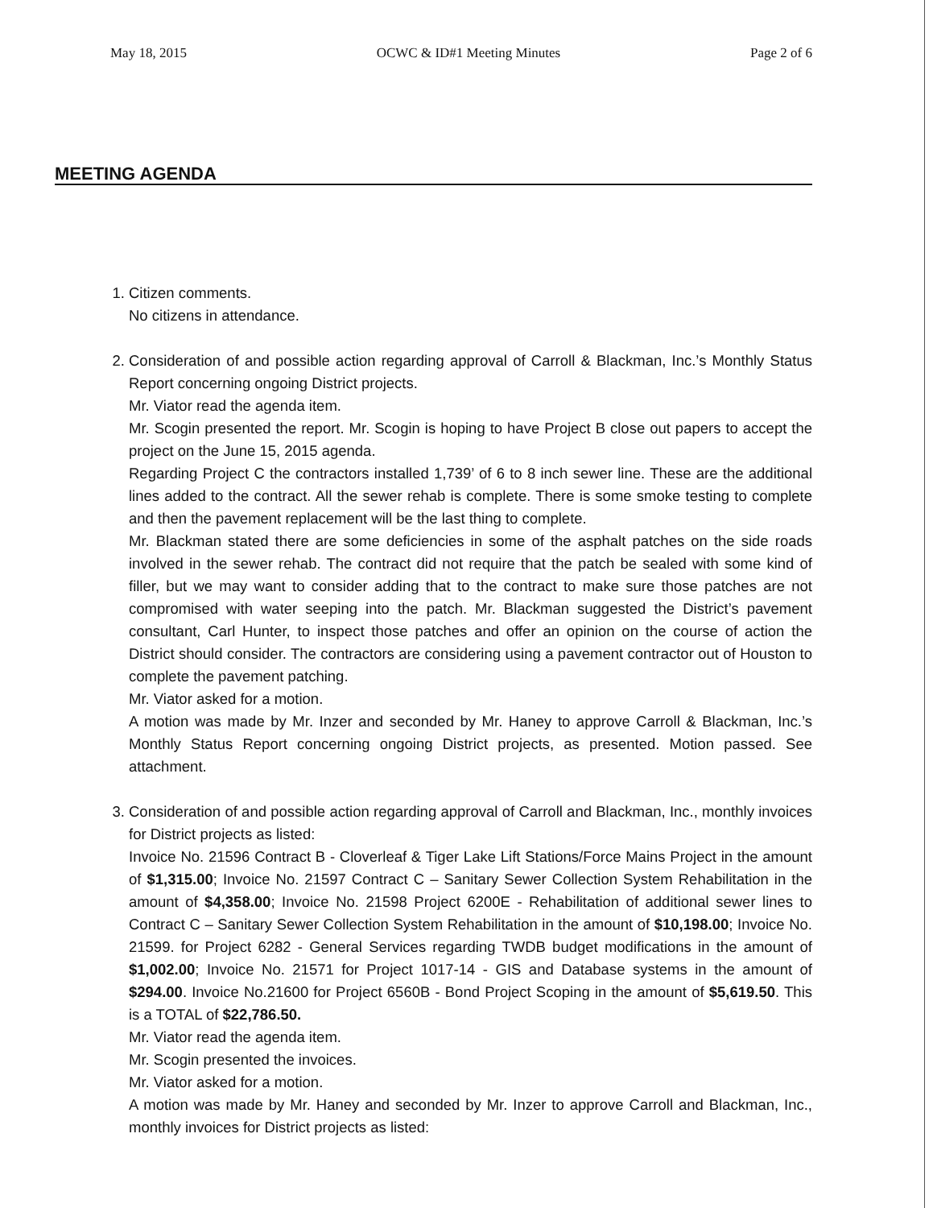May 18, 2015 OCWC & ID#1 Meeting Minutes Page 2 of 6
MEETING AGENDA
1. Citizen comments.
No citizens in attendance.
2. Consideration of and possible action regarding approval of Carroll & Blackman, Inc.’s Monthly Status Report concerning ongoing District projects.
Mr. Viator read the agenda item.
Mr. Scogin presented the report. Mr. Scogin is hoping to have Project B close out papers to accept the project on the June 15, 2015 agenda.
Regarding Project C the contractors installed 1,739’ of 6 to 8 inch sewer line. These are the additional lines added to the contract. All the sewer rehab is complete. There is some smoke testing to complete and then the pavement replacement will be the last thing to complete.
Mr. Blackman stated there are some deficiencies in some of the asphalt patches on the side roads involved in the sewer rehab. The contract did not require that the patch be sealed with some kind of filler, but we may want to consider adding that to the contract to make sure those patches are not compromised with water seeping into the patch. Mr. Blackman suggested the District’s pavement consultant, Carl Hunter, to inspect those patches and offer an opinion on the course of action the District should consider. The contractors are considering using a pavement contractor out of Houston to complete the pavement patching.
Mr. Viator asked for a motion.
A motion was made by Mr. Inzer and seconded by Mr. Haney to approve Carroll & Blackman, Inc.’s Monthly Status Report concerning ongoing District projects, as presented. Motion passed. See attachment.
3. Consideration of and possible action regarding approval of Carroll and Blackman, Inc., monthly invoices for District projects as listed:
Invoice No. 21596 Contract B - Cloverleaf & Tiger Lake Lift Stations/Force Mains Project in the amount of $1,315.00; Invoice No. 21597 Contract C – Sanitary Sewer Collection System Rehabilitation in the amount of $4,358.00; Invoice No. 21598 Project 6200E - Rehabilitation of additional sewer lines to Contract C – Sanitary Sewer Collection System Rehabilitation in the amount of $10,198.00; Invoice No. 21599. for Project 6282 - General Services regarding TWDB budget modifications in the amount of $1,002.00; Invoice No. 21571 for Project 1017-14 - GIS and Database systems in the amount of $294.00. Invoice No.21600 for Project 6560B - Bond Project Scoping in the amount of $5,619.50. This is a TOTAL of $22,786.50.
Mr. Viator read the agenda item.
Mr. Scogin presented the invoices.
Mr. Viator asked for a motion.
A motion was made by Mr. Haney and seconded by Mr. Inzer to approve Carroll and Blackman, Inc., monthly invoices for District projects as listed: